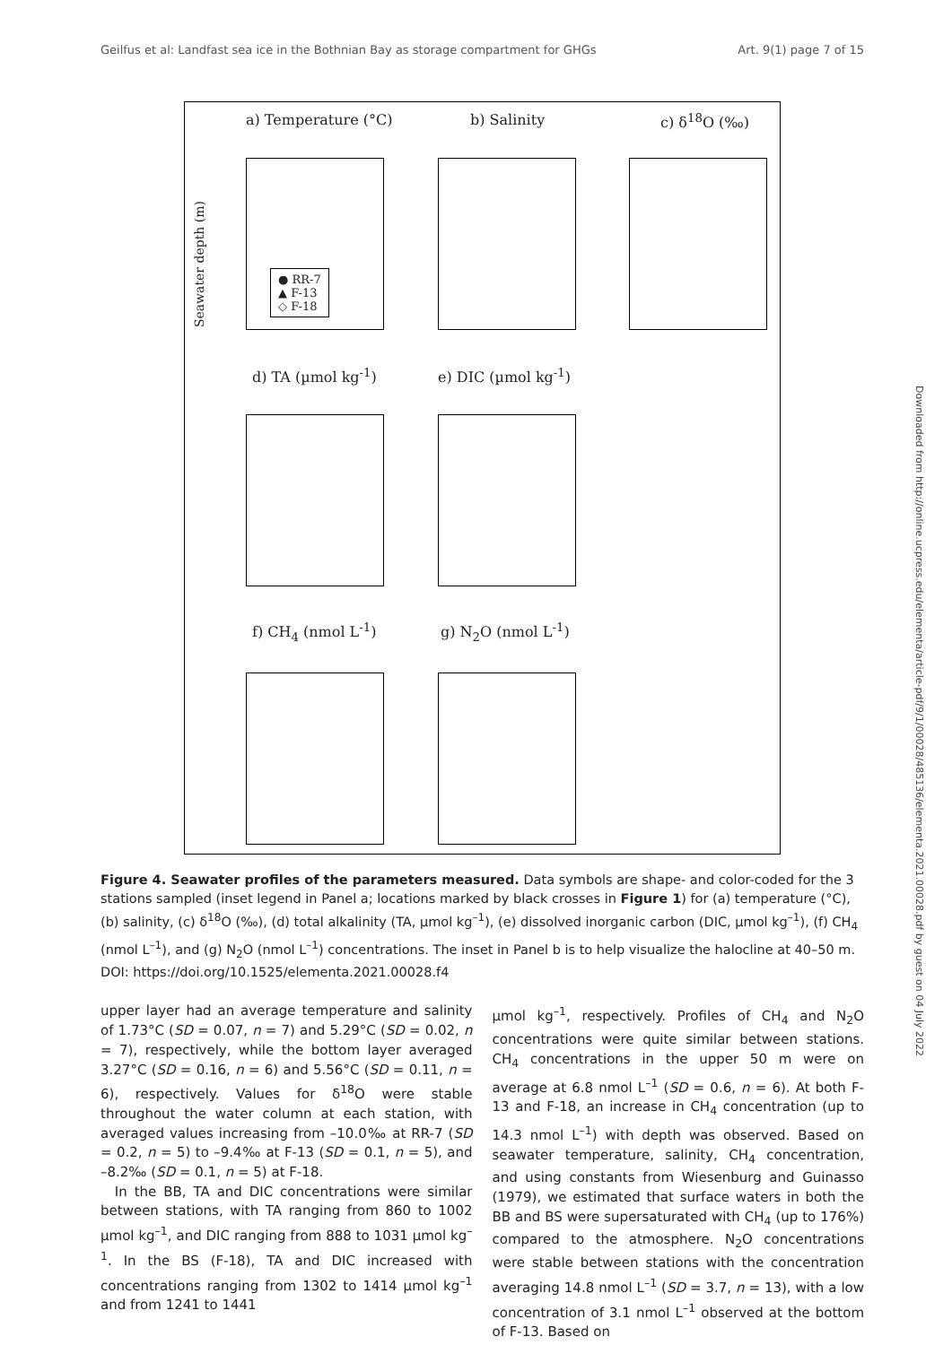Geilfus et al: Landfast sea ice in the Bothnian Bay as storage compartment for GHGs Art. 9(1) page 7 of 15
a) Temperature (°C) b) Salinity c) δ<sup>18</sup>O (‰)
d) TA (µmol kg<sup>-1</sup>) e) DIC (µmol kg<sup>-1</sup>)
f) CH<sub>4</sub> (nmol L<sup>-1</sup>) g) N<sub>2</sub>O (nmol L<sup>-1</sup>)
● RR-7
▲ F-13
◇ F-18
Seawater depth (m)
Figure 4. Seawater profiles of the parameters measured. Data symbols are shape- and color-coded for the 3 stations sampled (inset legend in Panel a; locations marked by black crosses in Figure 1) for (a) temperature (°C), (b) salinity, (c) δ<sup>18</sup>O (‰), (d) total alkalinity (TA, µmol kg<sup>–1</sup>), (e) dissolved inorganic carbon (DIC, µmol kg<sup>–1</sup>), (f) CH<sub>4</sub> (nmol L<sup>–1</sup>), and (g) N<sub>2</sub>O (nmol L<sup>–1</sup>) concentrations. The inset in Panel b is to help visualize the halocline at 40–50 m. DOI: https://doi.org/10.1525/elementa.2021.00028.f4
upper layer had an average temperature and salinity of 1.73°C (SD = 0.07, n = 7) and 5.29°C (SD = 0.02, n = 7), respectively, while the bottom layer averaged 3.27°C (SD = 0.16, n = 6) and 5.56°C (SD = 0.11, n = 6), respectively. Values for δ<sup>18</sup>O were stable throughout the water column at each station, with averaged values increasing from –10.0‰ at RR-7 (SD = 0.2, n = 5) to –9.4‰ at F-13 (SD = 0.1, n = 5), and –8.2‰ (SD = 0.1, n = 5) at F-18.
In the BB, TA and DIC concentrations were similar between stations, with TA ranging from 860 to 1002 µmol kg<sup>–1</sup>, and DIC ranging from 888 to 1031 µmol kg<sup>–1</sup>. In the BS (F-18), TA and DIC increased with concentrations ranging from 1302 to 1414 µmol kg<sup>–1</sup> and from 1241 to 1441
µmol kg<sup>–1</sup>, respectively. Profiles of CH<sub>4</sub> and N<sub>2</sub>O concentrations were quite similar between stations. CH<sub>4</sub> concentrations in the upper 50 m were on average at 6.8 nmol L<sup>–1</sup> (SD = 0.6, n = 6). At both F-13 and F-18, an increase in CH<sub>4</sub> concentration (up to 14.3 nmol L<sup>–1</sup>) with depth was observed. Based on seawater temperature, salinity, CH<sub>4</sub> concentration, and using constants from Wiesenburg and Guinasso (1979), we estimated that surface waters in both the BB and BS were supersaturated with CH<sub>4</sub> (up to 176%) compared to the atmosphere. N<sub>2</sub>O concentrations were stable between stations with the concentration averaging 14.8 nmol L<sup>–1</sup> (SD = 3.7, n = 13), with a low concentration of 3.1 nmol L<sup>–1</sup> observed at the bottom of F-13. Based on
Downloaded from http://online.ucpress.edu/elementa/article-pdf/9/1/00028/485136/elementa.2021.00028.pdf by guest on 04 July 2022